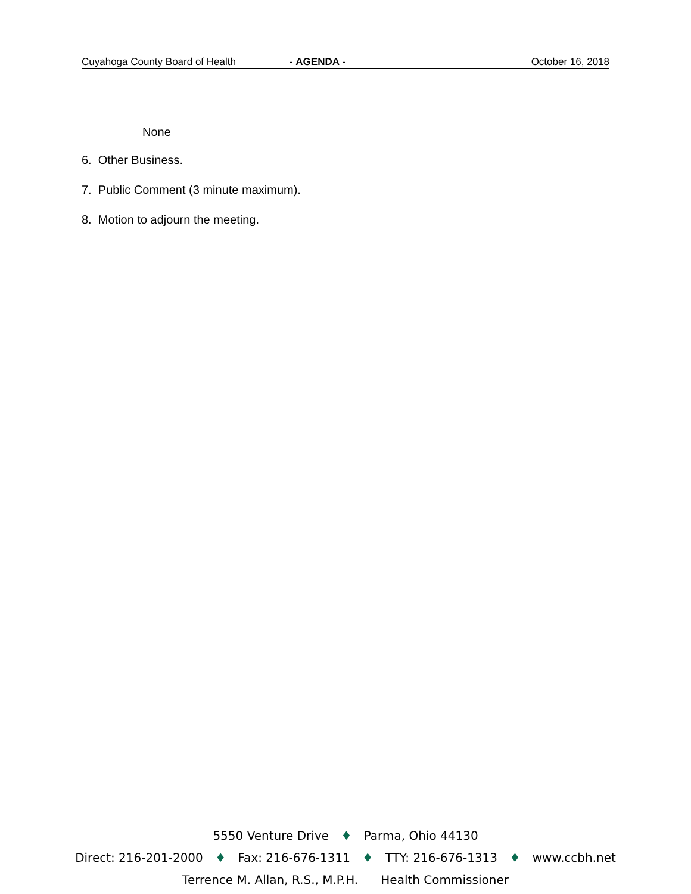Cuyahoga County Board of Health - AGENDA - October 16, 2018
None
6. Other Business.
7. Public Comment (3 minute maximum).
8. Motion to adjourn the meeting.
5550 Venture Drive ♦ Parma, Ohio 44130
Direct: 216-201-2000 ♦ Fax: 216-676-1311 ♦ TTY: 216-676-1313 ♦ www.ccbh.net
Terrence M. Allan, R.S., M.P.H. Health Commissioner